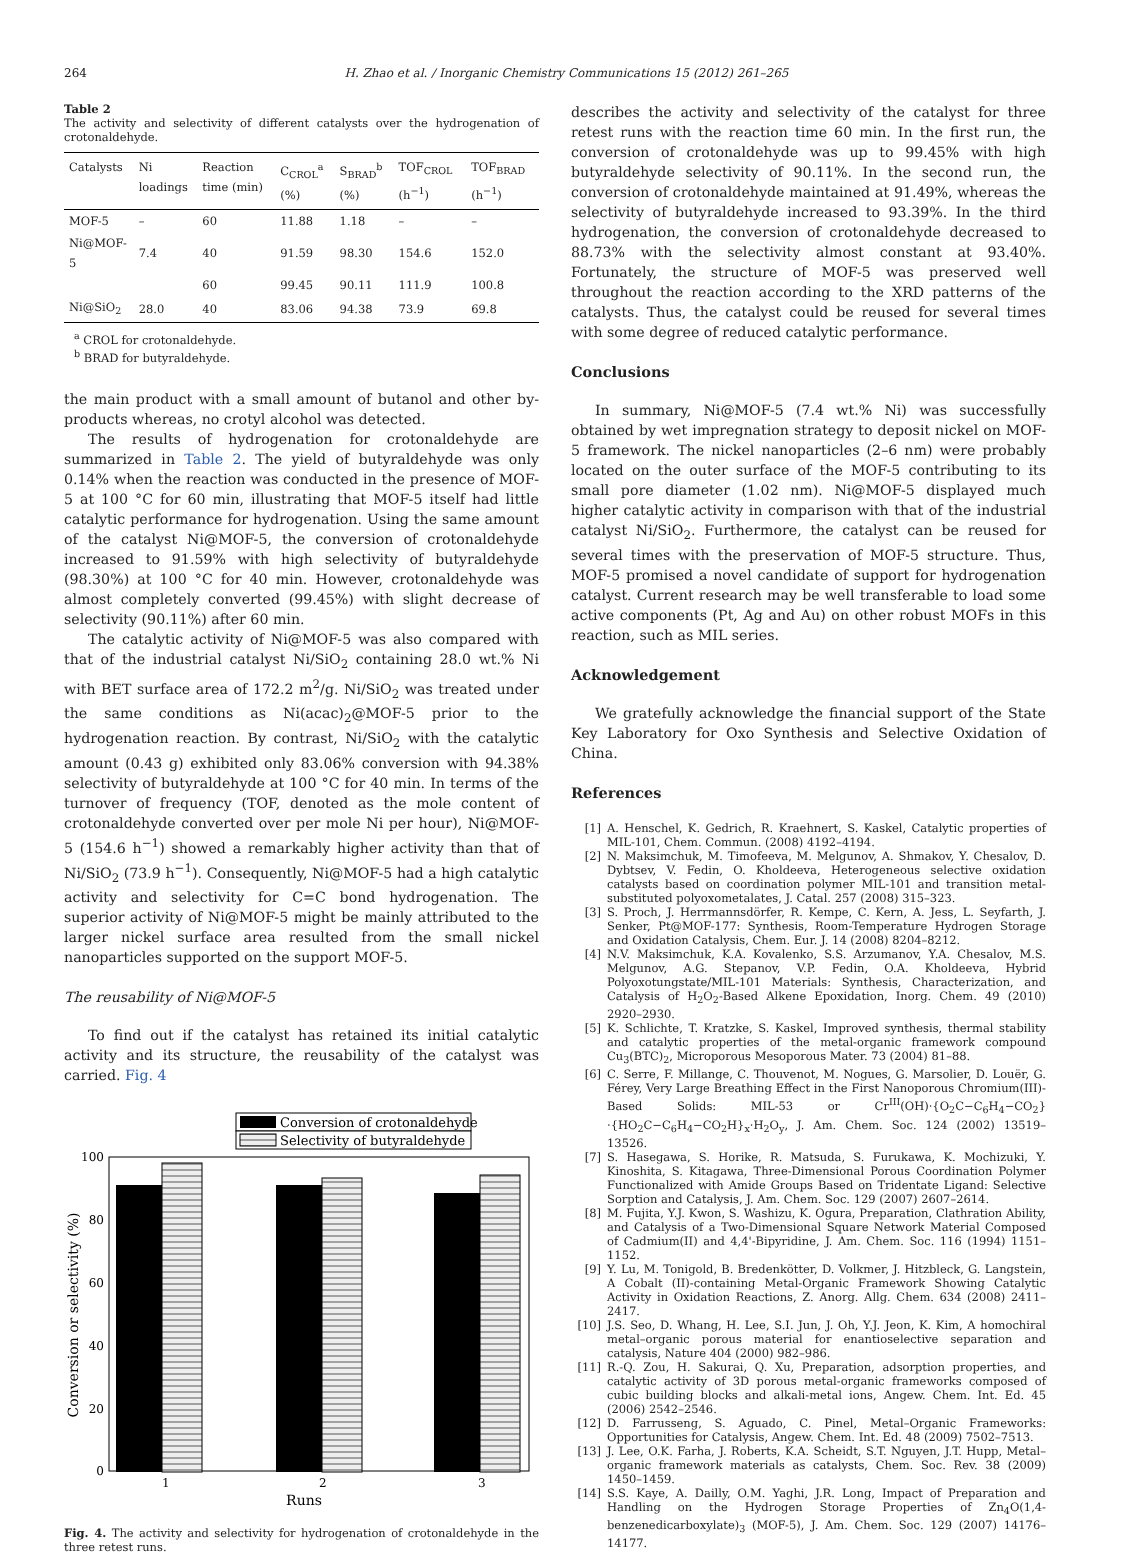264 H. Zhao et al. / Inorganic Chemistry Communications 15 (2012) 261–265
Table 2
The activity and selectivity of different catalysts over the hydrogenation of crotonaldehyde.
| Catalysts | Ni loadings | Reaction time (min) | C<sub>CROL</sub><sup>a</sup> (%) | S<sub>BRAD</sub><sup>b</sup> (%) | TOF<sub>CROL</sub> (h<sup>−1</sup>) | TOF<sub>BRAD</sub> (h<sup>−1</sup>) |
| --- | --- | --- | --- | --- | --- | --- |
| MOF-5 | – | 60 | 11.88 | 1.18 | – | – |
| Ni@MOF-5 | 7.4 | 40 | 91.59 | 98.30 | 154.6 | 152.0 |
| | | 60 | 99.45 | 90.11 | 111.9 | 100.8 |
| Ni@SiO<sub>2</sub> | 28.0 | 40 | 83.06 | 94.38 | 73.9 | 69.8 |
<sup>a</sup> CROL for crotonaldehyde.
<sup>b</sup> BRAD for butyraldehyde.
the main product with a small amount of butanol and other by-products whereas, no crotyl alcohol was detected.
The results of hydrogenation for crotonaldehyde are summarized in Table 2. The yield of butyraldehyde was only 0.14% when the reaction was conducted in the presence of MOF-5 at 100 °C for 60 min, illustrating that MOF-5 itself had little catalytic performance for hydrogenation. Using the same amount of the catalyst Ni@MOF-5, the conversion of crotonaldehyde increased to 91.59% with high selectivity of butyraldehyde (98.30%) at 100 °C for 40 min. However, crotonaldehyde was almost completely converted (99.45%) with slight decrease of selectivity (90.11%) after 60 min.
The catalytic activity of Ni@MOF-5 was also compared with that of the industrial catalyst Ni/SiO<sub>2</sub> containing 28.0 wt.% Ni with BET surface area of 172.2 m<sup>2</sup>/g. Ni/SiO<sub>2</sub> was treated under the same conditions as Ni(acac)<sub>2</sub>@MOF-5 prior to the hydrogenation reaction. By contrast, Ni/SiO<sub>2</sub> with the catalytic amount (0.43 g) exhibited only 83.06% conversion with 94.38% selectivity of butyraldehyde at 100 °C for 40 min. In terms of the turnover of frequency (TOF, denoted as the mole content of crotonaldehyde converted over per mole Ni per hour), Ni@MOF-5 (154.6 h<sup>−1</sup>) showed a remarkably higher activity than that of Ni/SiO<sub>2</sub> (73.9 h<sup>−1</sup>). Consequently, Ni@MOF-5 had a high catalytic activity and selectivity for C=C bond hydrogenation. The superior activity of Ni@MOF-5 might be mainly attributed to the larger nickel surface area resulted from the small nickel nanoparticles supported on the support MOF-5.
The reusability of Ni@MOF-5
To find out if the catalyst has retained its initial catalytic activity and its structure, the reusability of the catalyst was carried. Fig. 4
Conversion of crotonaldehyde
Selectivity of butyraldehyde
100
80
60
40
20
0
1
2
3
Runs
Conversion or selectivity (%)
Fig. 4. The activity and selectivity for hydrogenation of crotonaldehyde in the three retest runs.
describes the activity and selectivity of the catalyst for three retest runs with the reaction time 60 min. In the first run, the conversion of crotonaldehyde was up to 99.45% with high butyraldehyde selectivity of 90.11%. In the second run, the conversion of crotonaldehyde maintained at 91.49%, whereas the selectivity of butyraldehyde increased to 93.39%. In the third hydrogenation, the conversion of crotonaldehyde decreased to 88.73% with the selectivity almost constant at 93.40%. Fortunately, the structure of MOF-5 was preserved well throughout the reaction according to the XRD patterns of the catalysts. Thus, the catalyst could be reused for several times with some degree of reduced catalytic performance.
Conclusions
In summary, Ni@MOF-5 (7.4 wt.% Ni) was successfully obtained by wet impregnation strategy to deposit nickel on MOF-5 framework. The nickel nanoparticles (2–6 nm) were probably located on the outer surface of the MOF-5 contributing to its small pore diameter (1.02 nm). Ni@MOF-5 displayed much higher catalytic activity in comparison with that of the industrial catalyst Ni/SiO<sub>2</sub>. Furthermore, the catalyst can be reused for several times with the preservation of MOF-5 structure. Thus, MOF-5 promised a novel candidate of support for hydrogenation catalyst. Current research may be well transferable to load some active components (Pt, Ag and Au) on other robust MOFs in this reaction, such as MIL series.
Acknowledgement
We gratefully acknowledge the financial support of the State Key Laboratory for Oxo Synthesis and Selective Oxidation of China.
References
[1] A. Henschel, K. Gedrich, R. Kraehnert, S. Kaskel, Catalytic properties of MIL-101, Chem. Commun. (2008) 4192–4194.
[2] N. Maksimchuk, M. Timofeeva, M. Melgunov, A. Shmakov, Y. Chesalov, D. Dybtsev, V. Fedin, O. Kholdeeva, Heterogeneous selective oxidation catalysts based on coordination polymer MIL-101 and transition metal-substituted polyoxometalates, J. Catal. 257 (2008) 315–323.
[3] S. Proch, J. Herrmannsdörfer, R. Kempe, C. Kern, A. Jess, L. Seyfarth, J. Senker, Pt@MOF-177: Synthesis, Room-Temperature Hydrogen Storage and Oxidation Catalysis, Chem. Eur. J. 14 (2008) 8204–8212.
[4] N.V. Maksimchuk, K.A. Kovalenko, S.S. Arzumanov, Y.A. Chesalov, M.S. Melgunov, A.G. Stepanov, V.P. Fedin, O.A. Kholdeeva, Hybrid Polyoxotungstate/MIL-101 Materials: Synthesis, Characterization, and Catalysis of H<sub>2</sub>O<sub>2</sub>-Based Alkene Epoxidation, Inorg. Chem. 49 (2010) 2920–2930.
[5] K. Schlichte, T. Kratzke, S. Kaskel, Improved synthesis, thermal stability and catalytic properties of the metal-organic framework compound Cu<sub>3</sub>(BTC)<sub>2</sub>, Microporous Mesoporous Mater. 73 (2004) 81–88.
[6] C. Serre, F. Millange, C. Thouvenot, M. Nogues, G. Marsolier, D. Louër, G. Férey, Very Large Breathing Effect in the First Nanoporous Chromium(III)-Based Solids: MIL-53 or Cr<sup>III</sup>(OH)·{O<sub>2</sub>C−C<sub>6</sub>H<sub>4</sub>−CO<sub>2</sub>}·{HO<sub>2</sub>C−C<sub>6</sub>H<sub>4</sub>−CO<sub>2</sub>H}<sub>x</sub>·H<sub>2</sub>O<sub>y</sub>, J. Am. Chem. Soc. 124 (2002) 13519–13526.
[7] S. Hasegawa, S. Horike, R. Matsuda, S. Furukawa, K. Mochizuki, Y. Kinoshita, S. Kitagawa, Three-Dimensional Porous Coordination Polymer Functionalized with Amide Groups Based on Tridentate Ligand: Selective Sorption and Catalysis, J. Am. Chem. Soc. 129 (2007) 2607–2614.
[8] M. Fujita, Y.J. Kwon, S. Washizu, K. Ogura, Preparation, Clathration Ability, and Catalysis of a Two-Dimensional Square Network Material Composed of Cadmium(II) and 4,4'-Bipyridine, J. Am. Chem. Soc. 116 (1994) 1151–1152.
[9] Y. Lu, M. Tonigold, B. Bredenkötter, D. Volkmer, J. Hitzbleck, G. Langstein, A Cobalt (II)-containing Metal-Organic Framework Showing Catalytic Activity in Oxidation Reactions, Z. Anorg. Allg. Chem. 634 (2008) 2411–2417.
[10] J.S. Seo, D. Whang, H. Lee, S.I. Jun, J. Oh, Y.J. Jeon, K. Kim, A homochiral metal–organic porous material for enantioselective separation and catalysis, Nature 404 (2000) 982–986.
[11] R.-Q. Zou, H. Sakurai, Q. Xu, Preparation, adsorption properties, and catalytic activity of 3D porous metal-organic frameworks composed of cubic building blocks and alkali-metal ions, Angew. Chem. Int. Ed. 45 (2006) 2542–2546.
[12] D. Farrusseng, S. Aguado, C. Pinel, Metal–Organic Frameworks: Opportunities for Catalysis, Angew. Chem. Int. Ed. 48 (2009) 7502–7513.
[13] J. Lee, O.K. Farha, J. Roberts, K.A. Scheidt, S.T. Nguyen, J.T. Hupp, Metal–organic framework materials as catalysts, Chem. Soc. Rev. 38 (2009) 1450–1459.
[14] S.S. Kaye, A. Dailly, O.M. Yaghi, J.R. Long, Impact of Preparation and Handling on the Hydrogen Storage Properties of Zn<sub>4</sub>O(1,4-benzenedicarboxylate)<sub>3</sub> (MOF-5), J. Am. Chem. Soc. 129 (2007) 14176–14177.